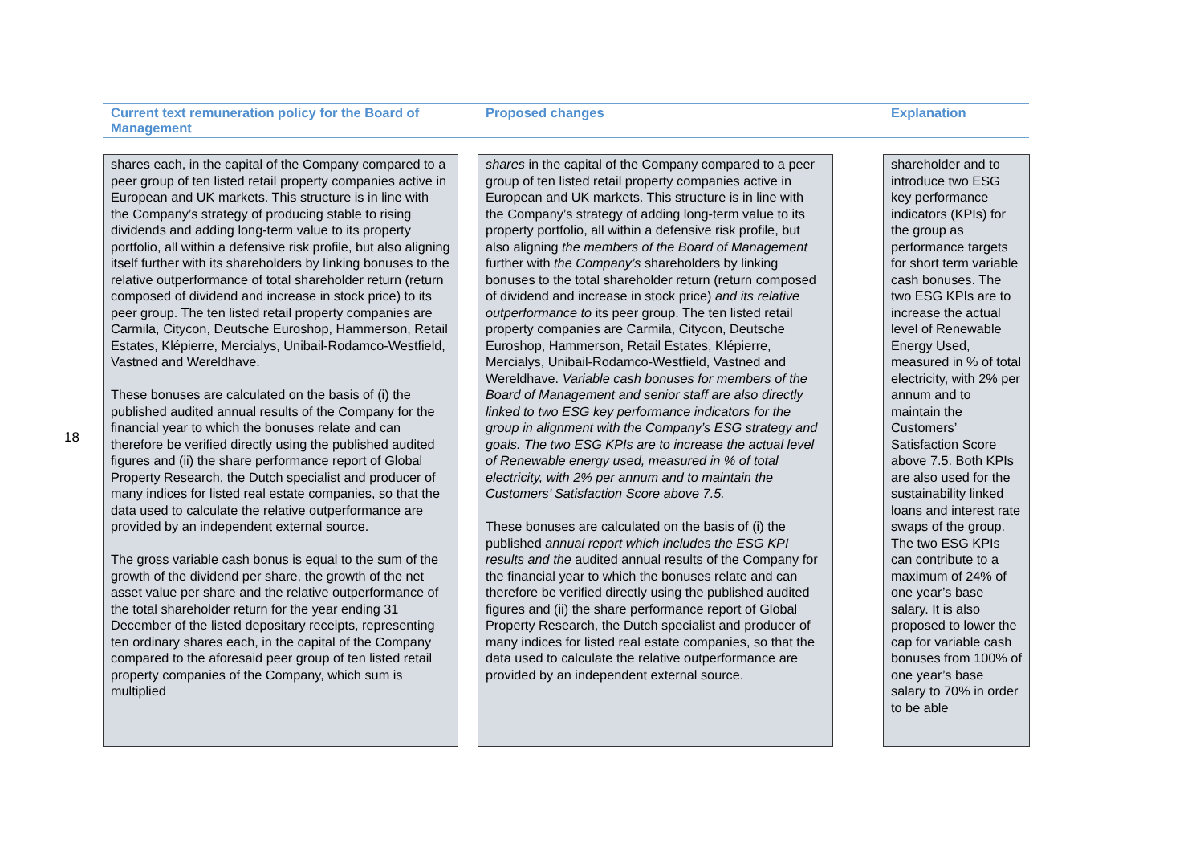18
Current text remuneration policy for the Board of Management
Proposed changes Explanation
shares each, in the capital of the Company compared to a peer group of ten listed retail property companies active in European and UK markets. This structure is in line with the Company’s strategy of producing stable to rising dividends and adding long-term value to its property portfolio, all within a defensive risk profile, but also aligning itself further with its shareholders by linking bonuses to the relative outperformance of total shareholder return (return composed of dividend and increase in stock price) to its peer group. The ten listed retail property companies are Carmila, Citycon, Deutsche Euroshop, Hammerson, Retail Estates, Klépierre, Mercialys, Unibail-Rodamco-Westfield, Vastned and Wereldhave.
These bonuses are calculated on the basis of (i) the published audited annual results of the Company for the financial year to which the bonuses relate and can therefore be verified directly using the published audited figures and (ii) the share performance report of Global Property Research, the Dutch specialist and producer of many indices for listed real estate companies, so that the data used to calculate the relative outperformance are provided by an independent external source.
The gross variable cash bonus is equal to the sum of the growth of the dividend per share, the growth of the net asset value per share and the relative outperformance of the total shareholder return for the year ending 31 December of the listed depositary receipts, representing ten ordinary shares each, in the capital of the Company compared to the aforesaid peer group of ten listed retail property companies of the Company, which sum is multiplied
shares in the capital of the Company compared to a peer group of ten listed retail property companies active in European and UK markets. This structure is in line with the Company’s strategy of adding long-term value to its property portfolio, all within a defensive risk profile, but also aligning the members of the Board of Management further with the Company’s shareholders by linking bonuses to the total shareholder return (return composed of dividend and increase in stock price) and its relative outperformance to its peer group. The ten listed retail property companies are Carmila, Citycon, Deutsche Euroshop, Hammerson, Retail Estates, Klépierre, Mercialys, Unibail-Rodamco-Westfield, Vastned and Wereldhave. Variable cash bonuses for members of the Board of Management and senior staff are also directly linked to two ESG key performance indicators for the group in alignment with the Company’s ESG strategy and goals. The two ESG KPIs are to increase the actual level of Renewable energy used, measured in % of total electricity, with 2% per annum and to maintain the Customers’ Satisfaction Score above 7.5.
These bonuses are calculated on the basis of (i) the published annual report which includes the ESG KPI results and the audited annual results of the Company for the financial year to which the bonuses relate and can therefore be verified directly using the published audited figures and (ii) the share performance report of Global Property Research, the Dutch specialist and producer of many indices for listed real estate companies, so that the data used to calculate the relative outperformance are provided by an independent external source.
shareholder and to introduce two ESG key performance indicators (KPIs) for the group as performance targets for short term variable cash bonuses. The two ESG KPIs are to increase the actual level of Renewable Energy Used, measured in % of total electricity, with 2% per annum and to maintain the Customers’ Satisfaction Score above 7.5. Both KPIs are also used for the sustainability linked loans and interest rate swaps of the group. The two ESG KPIs can contribute to a maximum of 24% of one year’s base salary. It is also proposed to lower the cap for variable cash bonuses from 100% of one year’s base salary to 70% in order to be able